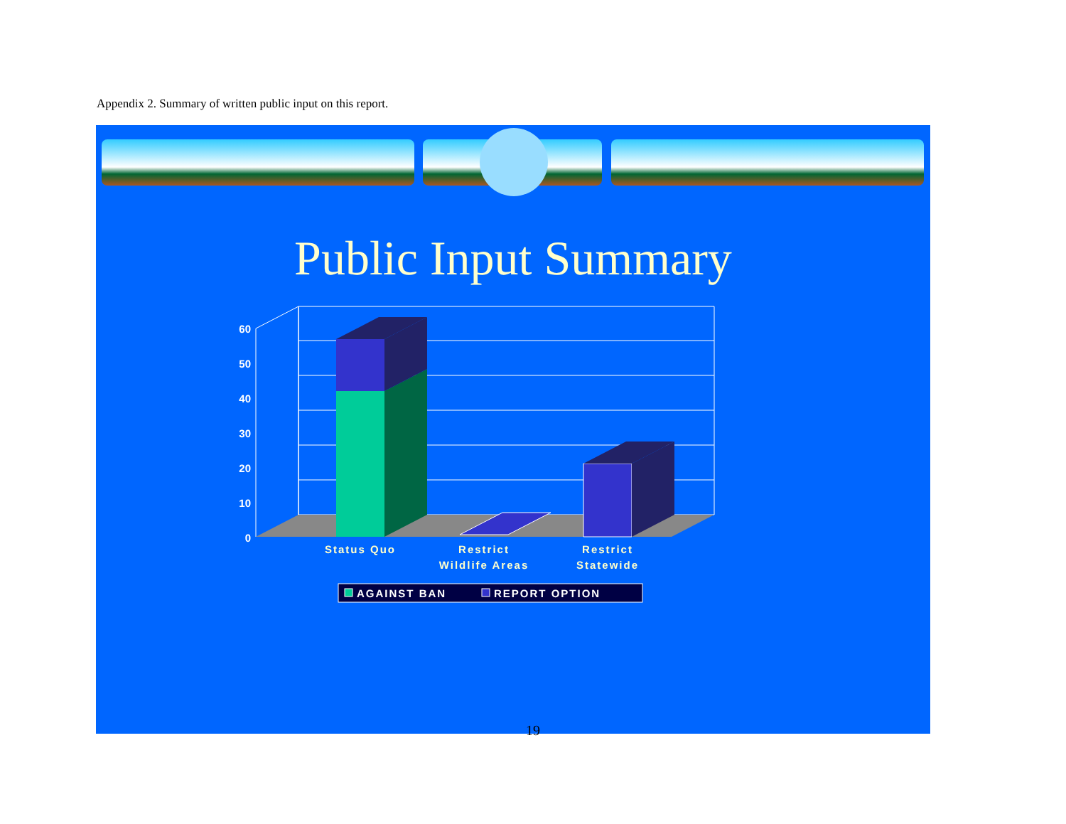Appendix 2. Summary of written public input on this report.
Public Input Summary
60
50
40
30
20
10
0
Status Quo
Restrict
Wildlife Areas
Restrict
Statewide
AGAINST BAN
REPORT OPTION
19